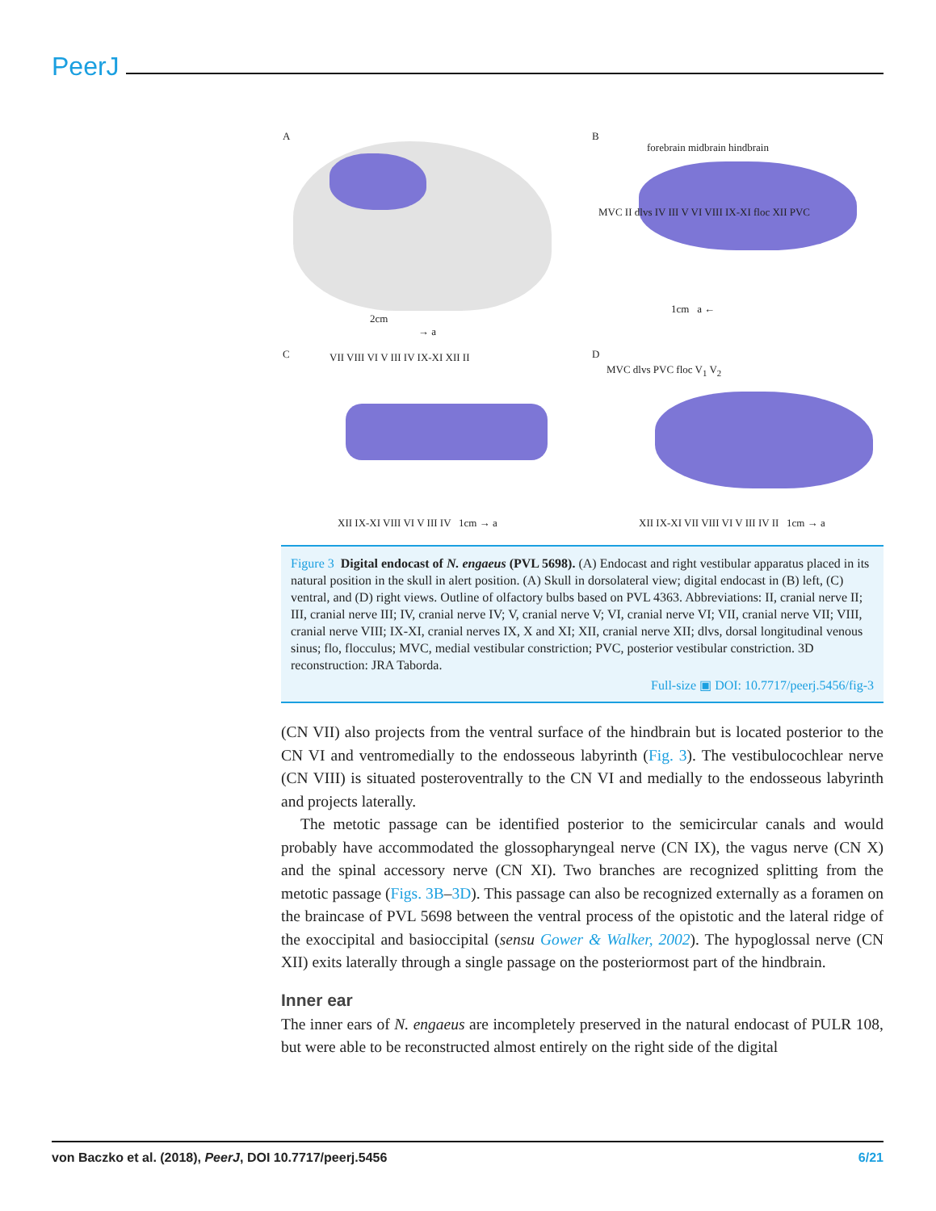PeerJ
A
2cm
→ a
B
forebrain midbrain hindbrain
MVC II dlvs IV III V VI VIII IX-XI floc XII PVC
1cm a ←
C
VII VIII VI V III IV IX-XI XII II
XII IX-XI VIII VI V III IV 1cm → a
D
MVC dlvs PVC floc V<sub>1</sub> V<sub>2</sub>
XII IX-XI VII VIII VI V III IV II 1cm → a
Figure 3 Digital endocast of N. engaeus (PVL 5698). (A) Endocast and right vestibular apparatus placed in its natural position in the skull in alert position. (A) Skull in dorsolateral view; digital endocast in (B) left, (C) ventral, and (D) right views. Outline of olfactory bulbs based on PVL 4363. Abbreviations: II, cranial nerve II; III, cranial nerve III; IV, cranial nerve IV; V, cranial nerve V; VI, cranial nerve VI; VII, cranial nerve VII; VIII, cranial nerve VIII; IX-XI, cranial nerves IX, X and XI; XII, cranial nerve XII; dlvs, dorsal longitudinal venous sinus; flo, flocculus; MVC, medial vestibular constriction; PVC, posterior vestibular constriction. 3D reconstruction: JRA Taborda.
Full-size ▣ DOI: 10.7717/peerj.5456/fig-3
(CN VII) also projects from the ventral surface of the hindbrain but is located posterior to the CN VI and ventromedially to the endosseous labyrinth (Fig. 3). The vestibulocochlear nerve (CN VIII) is situated posteroventrally to the CN VI and medially to the endosseous labyrinth and projects laterally.
The metotic passage can be identified posterior to the semicircular canals and would probably have accommodated the glossopharyngeal nerve (CN IX), the vagus nerve (CN X) and the spinal accessory nerve (CN XI). Two branches are recognized splitting from the metotic passage (Figs. 3B–3D). This passage can also be recognized externally as a foramen on the braincase of PVL 5698 between the ventral process of the opistotic and the lateral ridge of the exoccipital and basioccipital (sensu Gower & Walker, 2002). The hypoglossal nerve (CN XII) exits laterally through a single passage on the posteriormost part of the hindbrain.
Inner ear
The inner ears of N. engaeus are incompletely preserved in the natural endocast of PULR 108, but were able to be reconstructed almost entirely on the right side of the digital
von Baczko et al. (2018), PeerJ, DOI 10.7717/peerj.5456 6/21